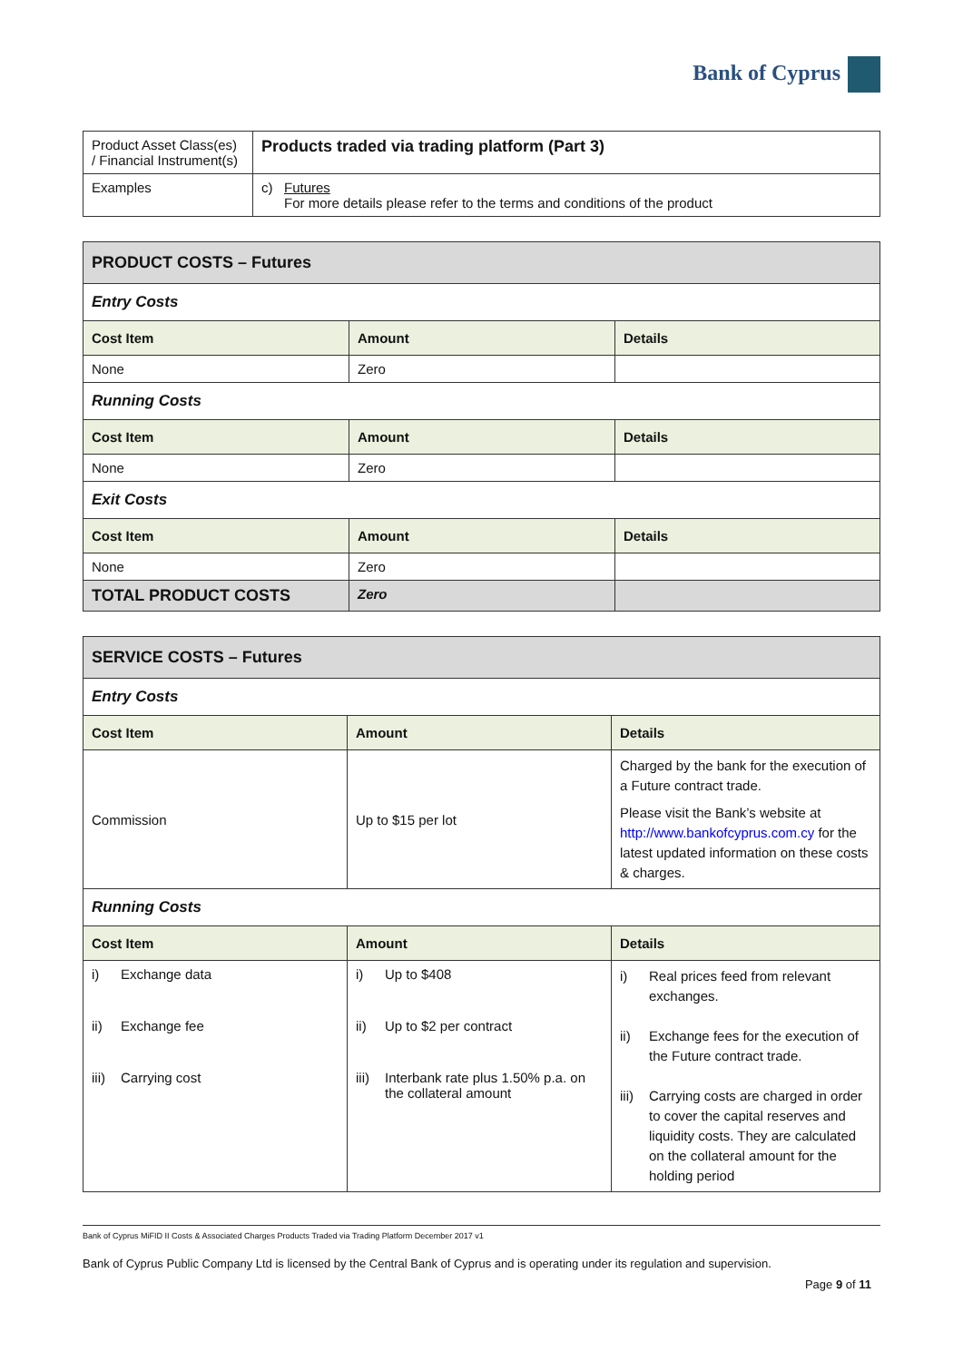Bank of Cyprus
| Product Asset Class(es) / Financial Instrument(s) | Products traded via trading platform (Part 3) |
| Examples | c) Futures For more details please refer to the terms and conditions of the product |
| PRODUCT COSTS – Futures | | |
| Entry Costs | | |
| Cost Item | Amount | Details |
| None | Zero | |
| Running Costs | | |
| Cost Item | Amount | Details |
| None | Zero | |
| Exit Costs | | |
| Cost Item | Amount | Details |
| None | Zero | |
| TOTAL PRODUCT COSTS | Zero | |
| SERVICE COSTS – Futures | | |
| Entry Costs | | |
| Cost Item | Amount | Details |
| Commission | Up to $15 per lot | Charged by the bank for the execution of a Future contract trade. Please visit the Bank’s website at http://www.bankofcyprus.com.cy for the latest updated information on these costs & charges. |
| Running Costs | | |
| Cost Item | Amount | Details |
| i) Exchange data ii) Exchange fee iii) Carrying cost | i) Up to $408 ii) Up to $2 per contract iii) Interbank rate plus 1.50% p.a. on the collateral amount | i) Real prices feed from relevant exchanges. ii) Exchange fees for the execution of the Future contract trade. iii) Carrying costs are charged in order to cover the capital reserves and liquidity costs. They are calculated on the collateral amount for the holding period |
Bank of Cyprus MiFID II Costs & Associated Charges Products Traded via Trading Platform December 2017 v1
Bank of Cyprus Public Company Ltd is licensed by the Central Bank of Cyprus and is operating under its regulation and supervision.
Page 9 of 11